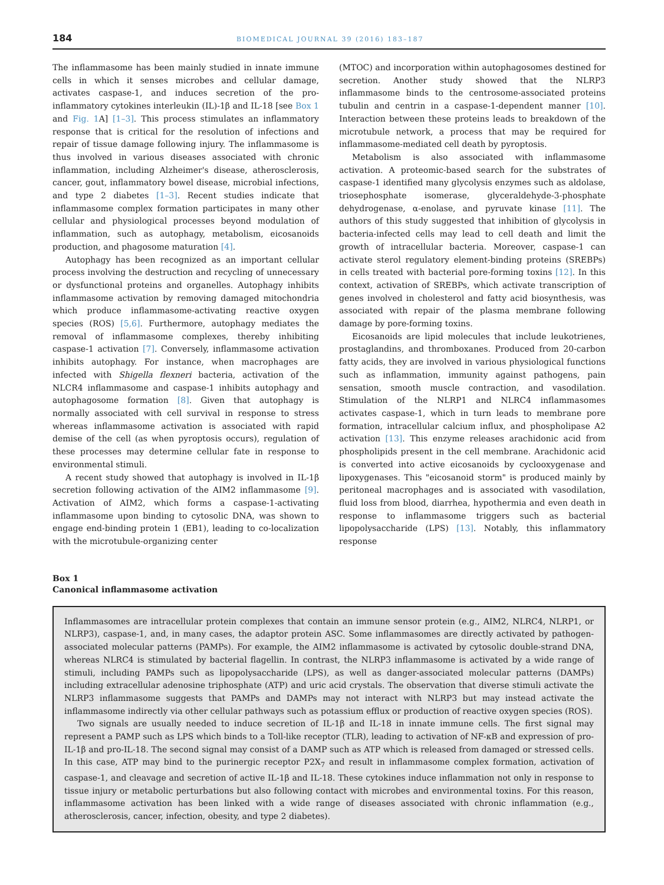184 BIOMEDICAL JOURNAL 39 (2016) 183–187
The inflammasome has been mainly studied in innate immune cells in which it senses microbes and cellular damage, activates caspase-1, and induces secretion of the pro-inflammatory cytokines interleukin (IL)-1β and IL-18 [see Box 1 and Fig. 1 A] [1–3]. This process stimulates an inflammatory response that is critical for the resolution of infections and repair of tissue damage following injury. The inflammasome is thus involved in various diseases associated with chronic inflammation, including Alzheimer's disease, atherosclerosis, cancer, gout, inflammatory bowel disease, microbial infections, and type 2 diabetes [1–3]. Recent studies indicate that inflammasome complex formation participates in many other cellular and physiological processes beyond modulation of inflammation, such as autophagy, metabolism, eicosanoids production, and phagosome maturation [4].
Autophagy has been recognized as an important cellular process involving the destruction and recycling of unnecessary or dysfunctional proteins and organelles. Autophagy inhibits inflammasome activation by removing damaged mitochondria which produce inflammasome-activating reactive oxygen species (ROS) [5,6]. Furthermore, autophagy mediates the removal of inflammasome complexes, thereby inhibiting caspase-1 activation [7]. Conversely, inflammasome activation inhibits autophagy. For instance, when macrophages are infected with Shigella flexneri bacteria, activation of the NLCR4 inflammasome and caspase-1 inhibits autophagy and autophagosome formation [8]. Given that autophagy is normally associated with cell survival in response to stress whereas inflammasome activation is associated with rapid demise of the cell (as when pyroptosis occurs), regulation of these processes may determine cellular fate in response to environmental stimuli.
A recent study showed that autophagy is involved in IL-1β secretion following activation of the AIM2 inflammasome [9]. Activation of AIM2, which forms a caspase-1-activating inflammasome upon binding to cytosolic DNA, was shown to engage end-binding protein 1 (EB1), leading to co-localization with the microtubule-organizing center
(MTOC) and incorporation within autophagosomes destined for secretion. Another study showed that the NLRP3 inflammasome binds to the centrosome-associated proteins tubulin and centrin in a caspase-1-dependent manner [10]. Interaction between these proteins leads to breakdown of the microtubule network, a process that may be required for inflammasome-mediated cell death by pyroptosis.
Metabolism is also associated with inflammasome activation. A proteomic-based search for the substrates of caspase-1 identified many glycolysis enzymes such as aldolase, triosephosphate isomerase, glyceraldehyde-3-phosphate dehydrogenase, α-enolase, and pyruvate kinase [11]. The authors of this study suggested that inhibition of glycolysis in bacteria-infected cells may lead to cell death and limit the growth of intracellular bacteria. Moreover, caspase-1 can activate sterol regulatory element-binding proteins (SREBPs) in cells treated with bacterial pore-forming toxins [12]. In this context, activation of SREBPs, which activate transcription of genes involved in cholesterol and fatty acid biosynthesis, was associated with repair of the plasma membrane following damage by pore-forming toxins.
Eicosanoids are lipid molecules that include leukotrienes, prostaglandins, and thromboxanes. Produced from 20-carbon fatty acids, they are involved in various physiological functions such as inflammation, immunity against pathogens, pain sensation, smooth muscle contraction, and vasodilation. Stimulation of the NLRP1 and NLRC4 inflammasomes activates caspase-1, which in turn leads to membrane pore formation, intracellular calcium influx, and phospholipase A2 activation [13]. This enzyme releases arachidonic acid from phospholipids present in the cell membrane. Arachidonic acid is converted into active eicosanoids by cyclooxygenase and lipoxygenases. This "eicosanoid storm" is produced mainly by peritoneal macrophages and is associated with vasodilation, fluid loss from blood, diarrhea, hypothermia and even death in response to inflammasome triggers such as bacterial lipopolysaccharide (LPS) [13]. Notably, this inflammatory response
Box 1
Canonical inflammasome activation
Inflammasomes are intracellular protein complexes that contain an immune sensor protein (e.g., AIM2, NLRC4, NLRP1, or NLRP3), caspase-1, and, in many cases, the adaptor protein ASC. Some inflammasomes are directly activated by pathogen-associated molecular patterns (PAMPs). For example, the AIM2 inflammasome is activated by cytosolic double-strand DNA, whereas NLRC4 is stimulated by bacterial flagellin. In contrast, the NLRP3 inflammasome is activated by a wide range of stimuli, including PAMPs such as lipopolysaccharide (LPS), as well as danger-associated molecular patterns (DAMPs) including extracellular adenosine triphosphate (ATP) and uric acid crystals. The observation that diverse stimuli activate the NLRP3 inflammasome suggests that PAMPs and DAMPs may not interact with NLRP3 but may instead activate the inflammasome indirectly via other cellular pathways such as potassium efflux or production of reactive oxygen species (ROS).
Two signals are usually needed to induce secretion of IL-1β and IL-18 in innate immune cells. The first signal may represent a PAMP such as LPS which binds to a Toll-like receptor (TLR), leading to activation of NF-κB and expression of pro-IL-1β and pro-IL-18. The second signal may consist of a DAMP such as ATP which is released from damaged or stressed cells. In this case, ATP may bind to the purinergic receptor P2X<sub>7</sub> and result in inflammasome complex formation, activation of caspase-1, and cleavage and secretion of active IL-1β and IL-18. These cytokines induce inflammation not only in response to tissue injury or metabolic perturbations but also following contact with microbes and environmental toxins. For this reason, inflammasome activation has been linked with a wide range of diseases associated with chronic inflammation (e.g., atherosclerosis, cancer, infection, obesity, and type 2 diabetes).